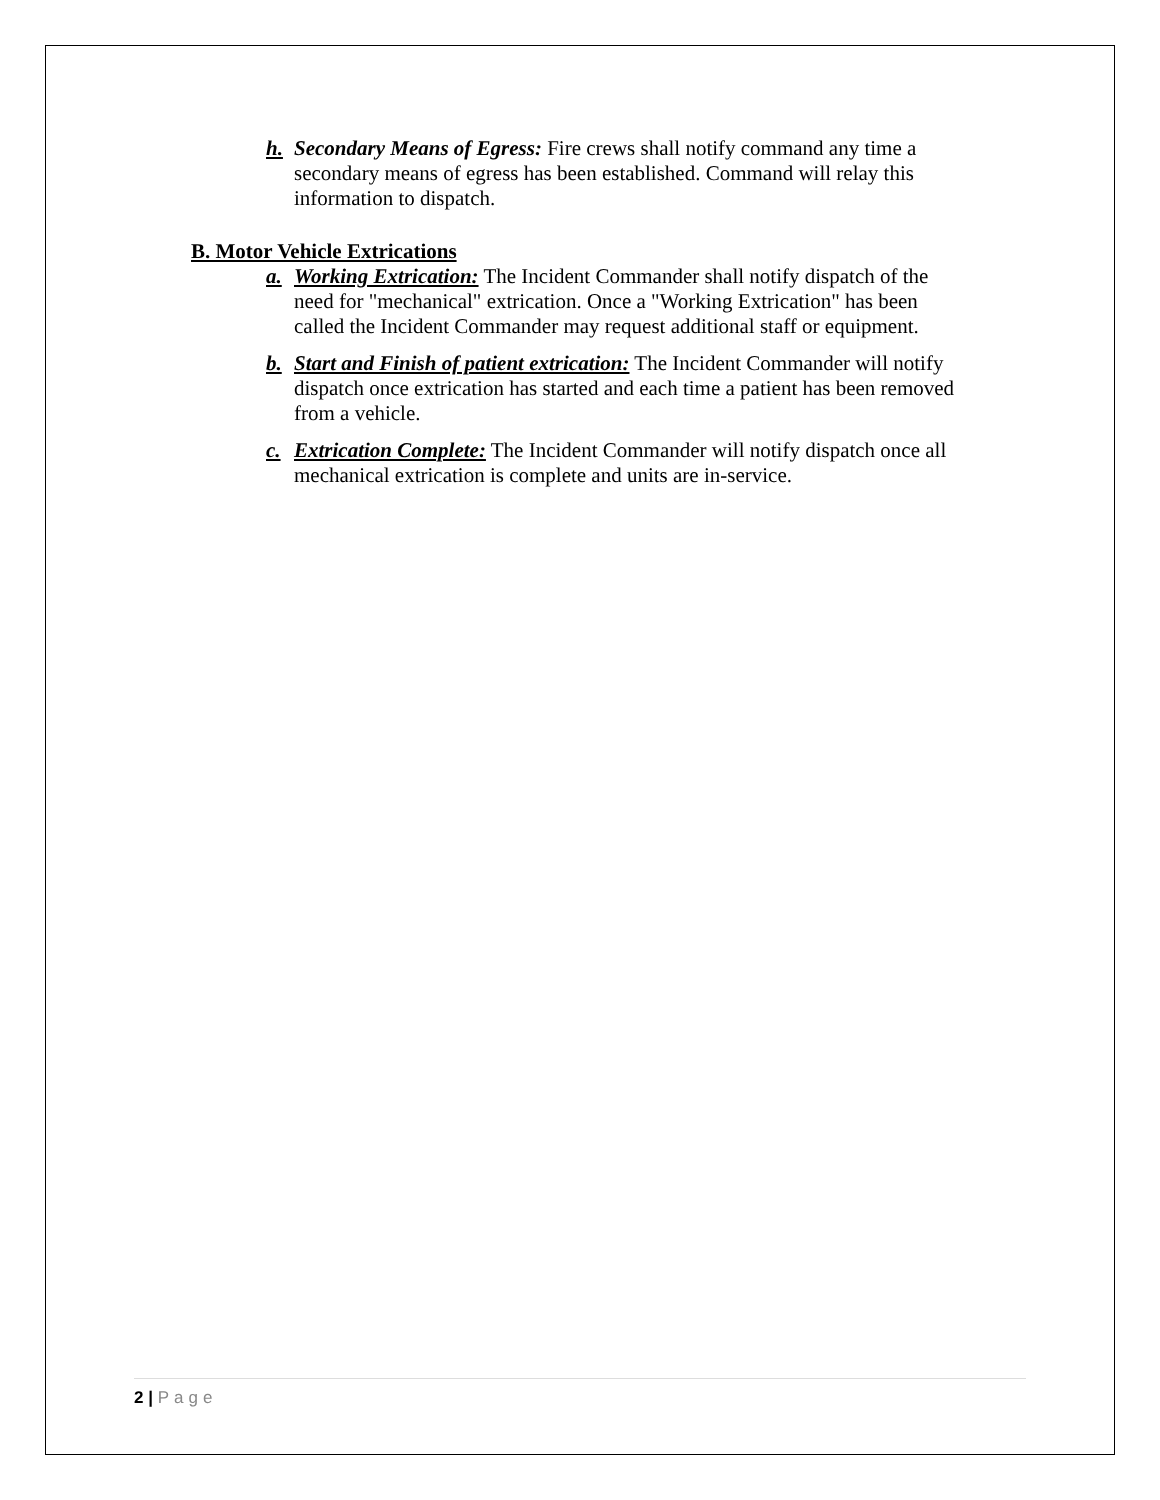h. Secondary Means of Egress: Fire crews shall notify command any time a secondary means of egress has been established. Command will relay this information to dispatch.
B. Motor Vehicle Extrications
a. Working Extrication: The Incident Commander shall notify dispatch of the need for "mechanical" extrication. Once a "Working Extrication" has been called the Incident Commander may request additional staff or equipment.
b. Start and Finish of patient extrication: The Incident Commander will notify dispatch once extrication has started and each time a patient has been removed from a vehicle.
c. Extrication Complete: The Incident Commander will notify dispatch once all mechanical extrication is complete and units are in-service.
2 | Page